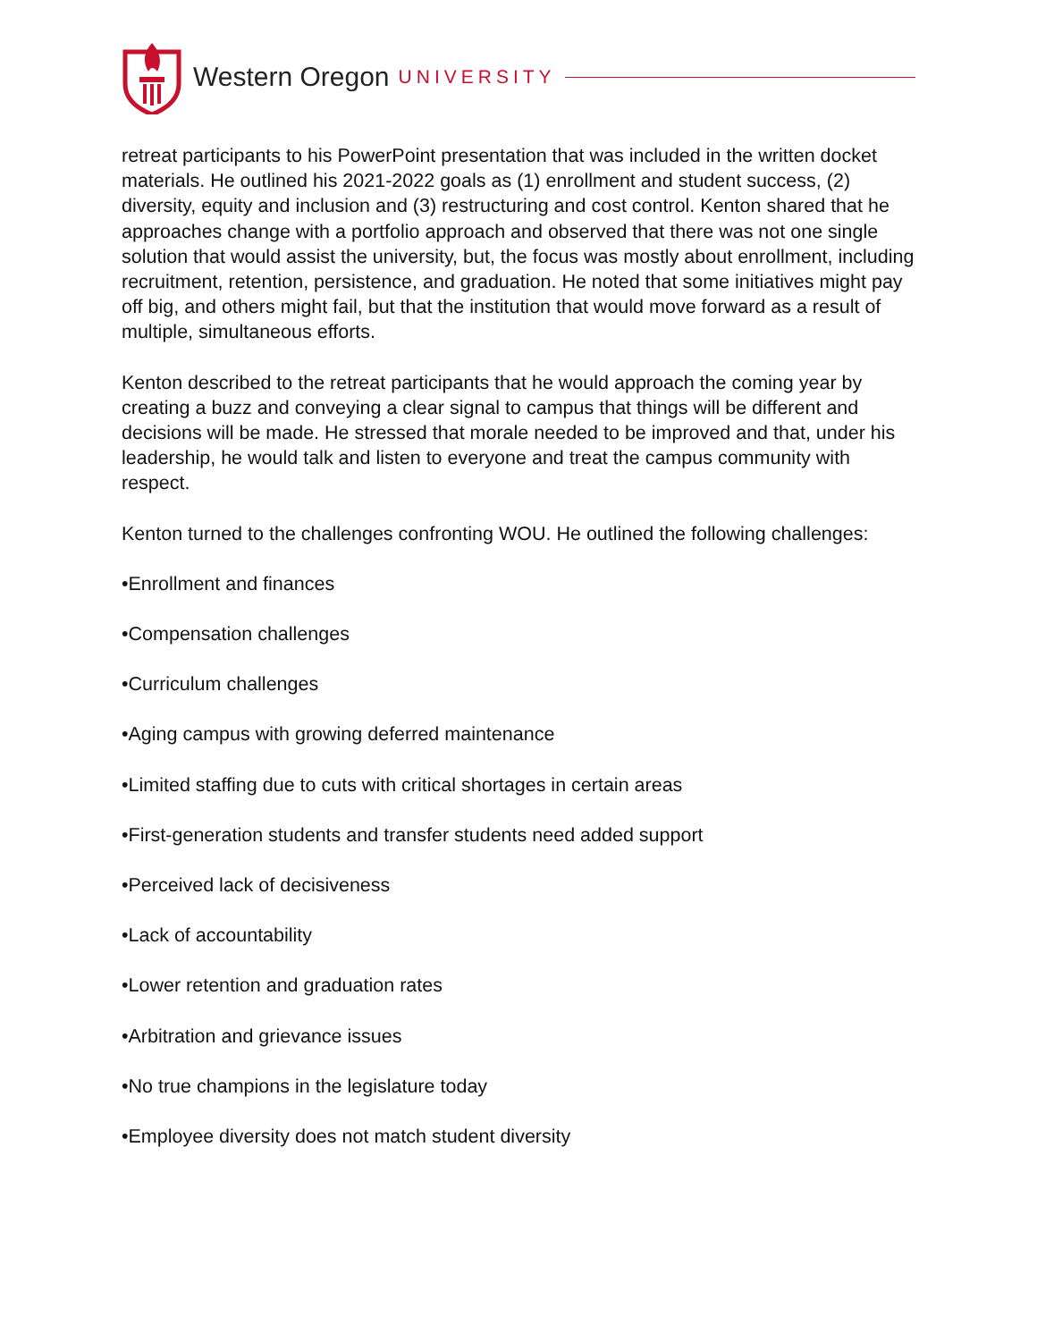Western Oregon UNIVERSITY
retreat participants to his PowerPoint presentation that was included in the written docket materials. He outlined his 2021-2022 goals as (1) enrollment and student success, (2) diversity, equity and inclusion and (3) restructuring and cost control. Kenton shared that he approaches change with a portfolio approach and observed that there was not one single solution that would assist the university, but, the focus was mostly about enrollment, including recruitment, retention, persistence, and graduation. He noted that some initiatives might pay off big, and others might fail, but that the institution that would move forward as a result of multiple, simultaneous efforts.
Kenton described to the retreat participants that he would approach the coming year by creating a buzz and conveying a clear signal to campus that things will be different and decisions will be made. He stressed that morale needed to be improved and that, under his leadership, he would talk and listen to everyone and treat the campus community with respect.
Kenton turned to the challenges confronting WOU. He outlined the following challenges:
•Enrollment and finances
•Compensation challenges
•Curriculum challenges
•Aging campus with growing deferred maintenance
•Limited staffing due to cuts with critical shortages in certain areas
•First-generation students and transfer students need added support
•Perceived lack of decisiveness
•Lack of accountability
•Lower retention and graduation rates
•Arbitration and grievance issues
•No true champions in the legislature today
•Employee diversity does not match student diversity